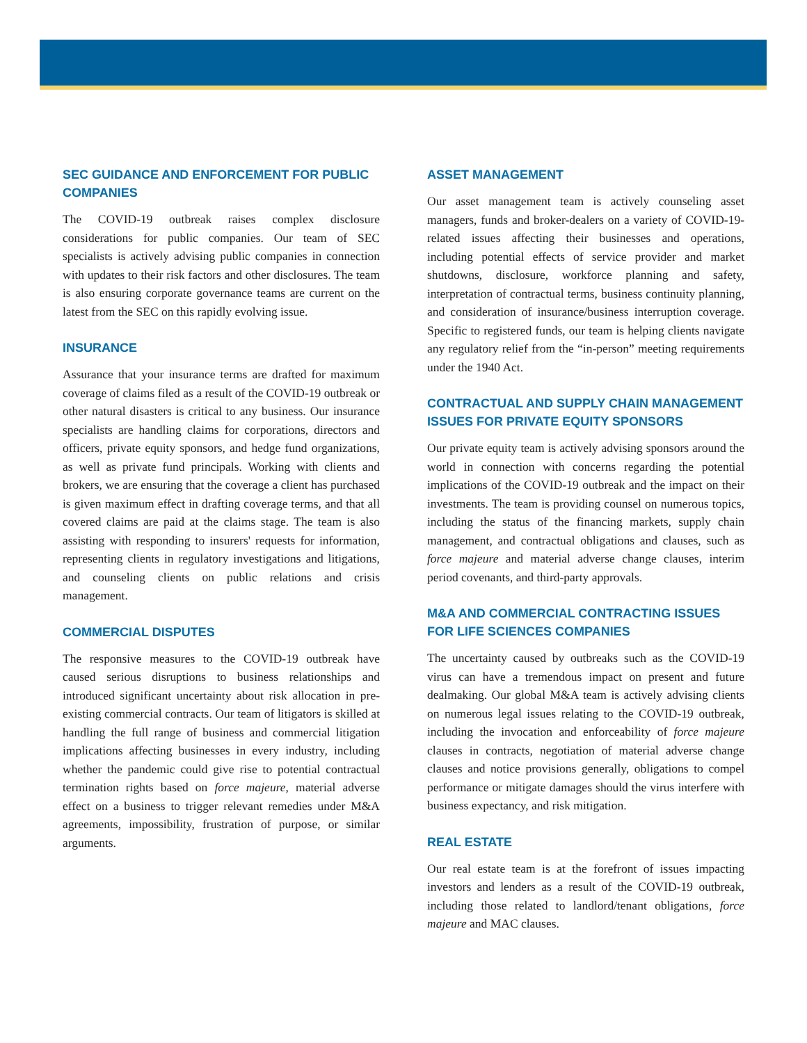SEC GUIDANCE AND ENFORCEMENT FOR PUBLIC COMPANIES
The COVID-19 outbreak raises complex disclosure considerations for public companies. Our team of SEC specialists is actively advising public companies in connection with updates to their risk factors and other disclosures. The team is also ensuring corporate governance teams are current on the latest from the SEC on this rapidly evolving issue.
INSURANCE
Assurance that your insurance terms are drafted for maximum coverage of claims filed as a result of the COVID-19 outbreak or other natural disasters is critical to any business. Our insurance specialists are handling claims for corporations, directors and officers, private equity sponsors, and hedge fund organizations, as well as private fund principals. Working with clients and brokers, we are ensuring that the coverage a client has purchased is given maximum effect in drafting coverage terms, and that all covered claims are paid at the claims stage. The team is also assisting with responding to insurers' requests for information, representing clients in regulatory investigations and litigations, and counseling clients on public relations and crisis management.
COMMERCIAL DISPUTES
The responsive measures to the COVID-19 outbreak have caused serious disruptions to business relationships and introduced significant uncertainty about risk allocation in pre-existing commercial contracts. Our team of litigators is skilled at handling the full range of business and commercial litigation implications affecting businesses in every industry, including whether the pandemic could give rise to potential contractual termination rights based on force majeure, material adverse effect on a business to trigger relevant remedies under M&A agreements, impossibility, frustration of purpose, or similar arguments.
ASSET MANAGEMENT
Our asset management team is actively counseling asset managers, funds and broker-dealers on a variety of COVID-19-related issues affecting their businesses and operations, including potential effects of service provider and market shutdowns, disclosure, workforce planning and safety, interpretation of contractual terms, business continuity planning, and consideration of insurance/business interruption coverage. Specific to registered funds, our team is helping clients navigate any regulatory relief from the “in-person” meeting requirements under the 1940 Act.
CONTRACTUAL AND SUPPLY CHAIN MANAGEMENT ISSUES FOR PRIVATE EQUITY SPONSORS
Our private equity team is actively advising sponsors around the world in connection with concerns regarding the potential implications of the COVID-19 outbreak and the impact on their investments. The team is providing counsel on numerous topics, including the status of the financing markets, supply chain management, and contractual obligations and clauses, such as force majeure and material adverse change clauses, interim period covenants, and third-party approvals.
M&A AND COMMERCIAL CONTRACTING ISSUES FOR LIFE SCIENCES COMPANIES
The uncertainty caused by outbreaks such as the COVID-19 virus can have a tremendous impact on present and future dealmaking. Our global M&A team is actively advising clients on numerous legal issues relating to the COVID-19 outbreak, including the invocation and enforceability of force majeure clauses in contracts, negotiation of material adverse change clauses and notice provisions generally, obligations to compel performance or mitigate damages should the virus interfere with business expectancy, and risk mitigation.
REAL ESTATE
Our real estate team is at the forefront of issues impacting investors and lenders as a result of the COVID-19 outbreak, including those related to landlord/tenant obligations, force majeure and MAC clauses.